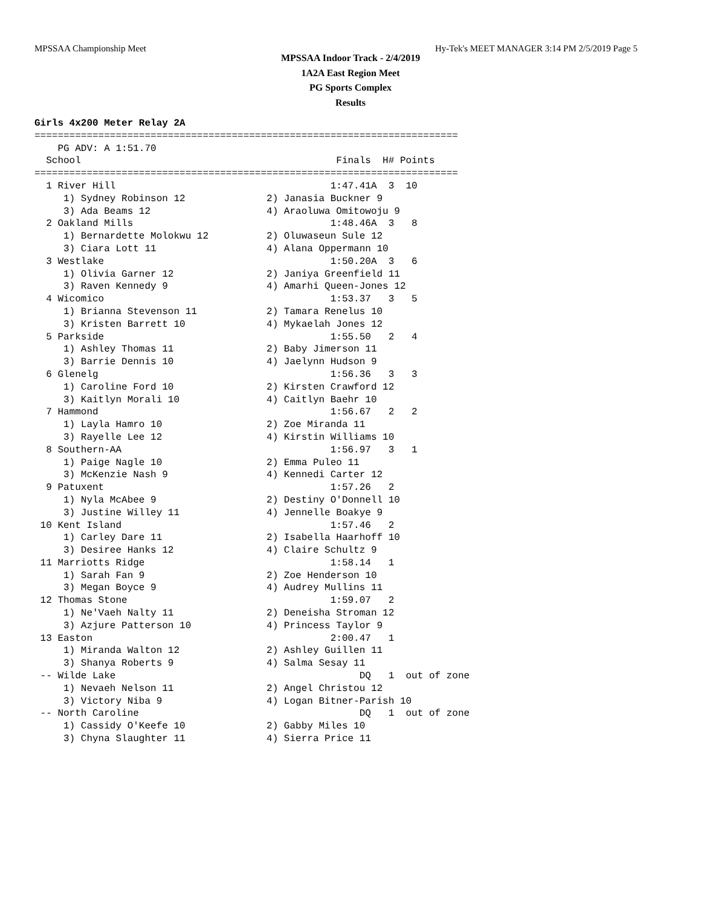MPSSAA Championship Meet Hy-Tek's MEET MANAGER 3:14 PM 2/5/2019 Page 5
MPSSAA Indoor Track - 2/4/2019
1A2A East Region Meet
PG Sports Complex
Results
Girls 4x200 Meter Relay 2A
=========================================================================
    PG ADV: A 1:51.70
  School                                            Finals  H# Points
=========================================================================
  1 River Hill                                     1:47.41A  3  10
     1) Sydney Robinson 12              2) Janasia Buckner 9
     3) Ada Beams 12                    4) Araoluwa Omitowoju 9
  2 Oakland Mills                                  1:48.46A  3   8
     1) Bernardette Molokwu 12          2) Oluwaseun Sule 12
     3) Ciara Lott 11                   4) Alana Oppermann 10
  3 Westlake                                       1:50.20A  3   6
     1) Olivia Garner 12                2) Janiya Greenfield 11
     3) Raven Kennedy 9                 4) Amarhi Queen-Jones 12
  4 Wicomico                                       1:53.37   3   5
     1) Brianna Stevenson 11            2) Tamara Renelus 10
     3) Kristen Barrett 10              4) Mykaelah Jones 12
  5 Parkside                                       1:55.50   2   4
     1) Ashley Thomas 11                2) Baby Jimerson 11
     3) Barrie Dennis 10                4) Jaelynn Hudson 9
  6 Glenelg                                        1:56.36   3   3
     1) Caroline Ford 10                2) Kirsten Crawford 12
     3) Kaitlyn Morali 10               4) Caitlyn Baehr 10
  7 Hammond                                        1:56.67   2   2
     1) Layla Hamro 10                  2) Zoe Miranda 11
     3) Rayelle Lee 12                  4) Kirstin Williams 10
  8 Southern-AA                                    1:56.97   3   1
     1) Paige Nagle 10                  2) Emma Puleo 11
     3) McKenzie Nash 9                 4) Kennedi Carter 12
  9 Patuxent                                       1:57.26   2
     1) Nyla McAbee 9                   2) Destiny O'Donnell 10
     3) Justine Willey 11               4) Jennelle Boakye 9
 10 Kent Island                                    1:57.46   2
     1) Carley Dare 11                  2) Isabella Haarhoff 10
     3) Desiree Hanks 12                4) Claire Schultz 9
 11 Marriotts Ridge                                1:58.14   1
     1) Sarah Fan 9                     2) Zoe Henderson 10
     3) Megan Boyce 9                   4) Audrey Mullins 11
 12 Thomas Stone                                   1:59.07   2
     1) Ne'Vaeh Nalty 11                2) Deneisha Stroman 12
     3) Azjure Patterson 10             4) Princess Taylor 9
 13 Easton                                         2:00.47   1
     1) Miranda Walton 12               2) Ashley Guillen 11
     3) Shanya Roberts 9                4) Salma Sesay 11
 -- Wilde Lake                                          DQ   1  out of zone
     1) Nevaeh Nelson 11                2) Angel Christou 12
     3) Victory Niba 9                  4) Logan Bitner-Parish 10
 -- North Caroline                                      DQ   1  out of zone
     1) Cassidy O'Keefe 10              2) Gabby Miles 10
     3) Chyna Slaughter 11              4) Sierra Price 11